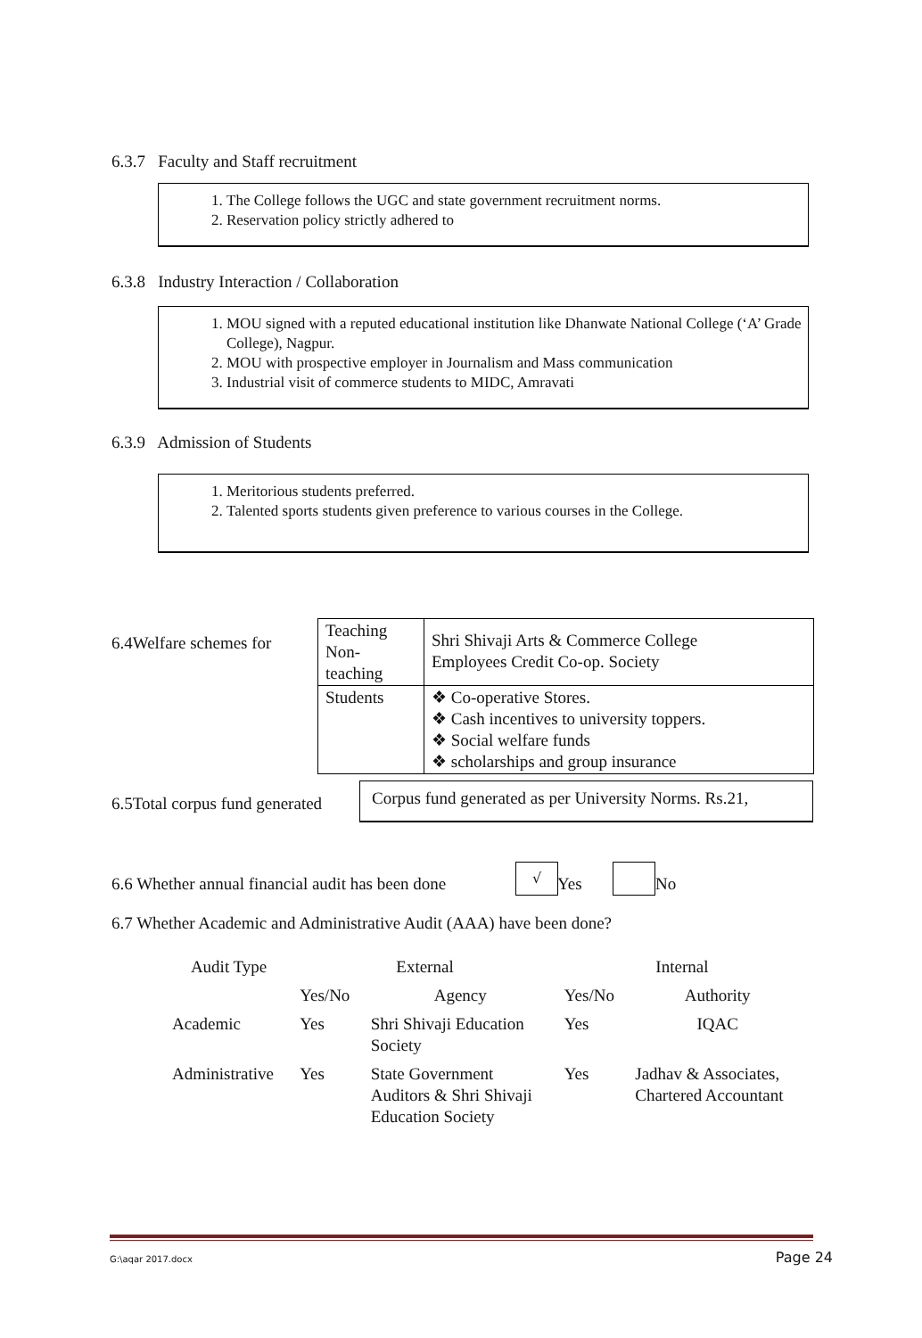6.3.7 Faculty and Staff recruitment
1. The College follows the UGC and state government recruitment norms.
2. Reservation policy strictly adhered to
6.3.8 Industry Interaction / Collaboration
1. MOU signed with a reputed educational institution like Dhanwate National College (‘A’ Grade College), Nagpur.
2. MOU with prospective employer in Journalism and Mass communication
3. Industrial visit of commerce students to MIDC, Amravati
6.3.9 Admission of Students
1. Meritorious students preferred.
2. Talented sports students given preference to various courses in the College.
6.4Welfare schemes for
| Teaching Non- teaching | Shri Shivaji Arts & Commerce College Employees Credit Co-op. Society |
| Students | ❖ Co-operative Stores. ❖ Cash incentives to university toppers. ❖ Social welfare funds ❖ scholarships and group insurance |
6.5Total corpus fund generated
Corpus fund generated as per University Norms. Rs.21,
6.6 Whether annual financial audit has been done
√
Yes No
6.7 Whether Academic and Administrative Audit (AAA) have been done?
| Audit Type | External | | Internal | |
| | Yes/No | Agency | Yes/No | Authority |
| Academic | Yes | Shri Shivaji Education Society | Yes | IQAC |
| Administrative | Yes | State Government Auditors & Shri Shivaji Education Society | Yes | Jadhav & Associates, Chartered Accountant |
G:\aqar 2017.docx Page 24